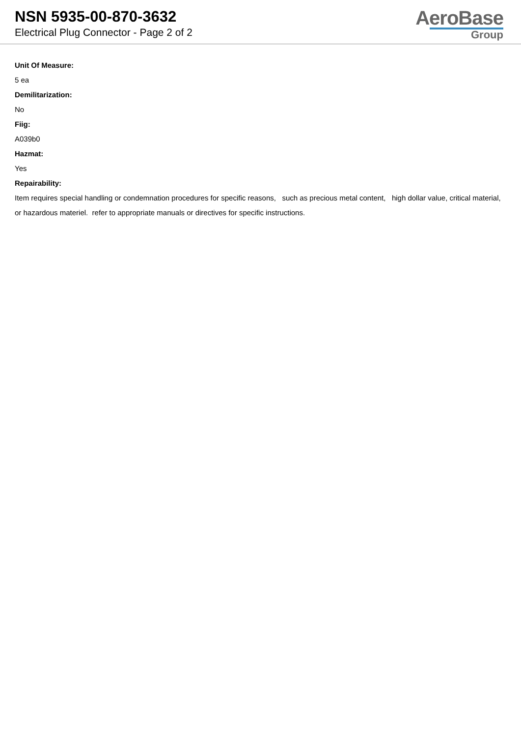NSN 5935-00-870-3632
Electrical Plug Connector - Page 2 of 2
AeroBase
Group
Unit Of Measure:
5 ea
Demilitarization:
No
Fiig:
A039b0
Hazmat:
Yes
Repairability:
Item requires special handling or condemnation procedures for specific reasons, such as precious metal content, high dollar value, critical material, or hazardous materiel. refer to appropriate manuals or directives for specific instructions.